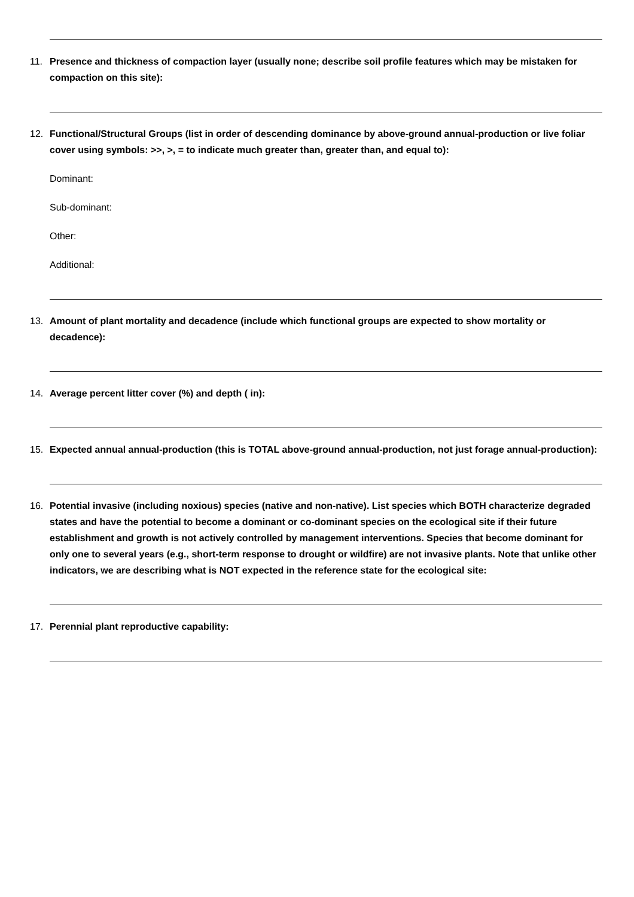11. Presence and thickness of compaction layer (usually none; describe soil profile features which may be mistaken for compaction on this site):
12. Functional/Structural Groups (list in order of descending dominance by above-ground annual-production or live foliar cover using symbols: >>, >, = to indicate much greater than, greater than, and equal to):
Dominant:
Sub-dominant:
Other:
Additional:
13. Amount of plant mortality and decadence (include which functional groups are expected to show mortality or decadence):
14. Average percent litter cover (%) and depth ( in):
15. Expected annual annual-production (this is TOTAL above-ground annual-production, not just forage annual-production):
16. Potential invasive (including noxious) species (native and non-native). List species which BOTH characterize degraded states and have the potential to become a dominant or co-dominant species on the ecological site if their future establishment and growth is not actively controlled by management interventions. Species that become dominant for only one to several years (e.g., short-term response to drought or wildfire) are not invasive plants. Note that unlike other indicators, we are describing what is NOT expected in the reference state for the ecological site:
17. Perennial plant reproductive capability: